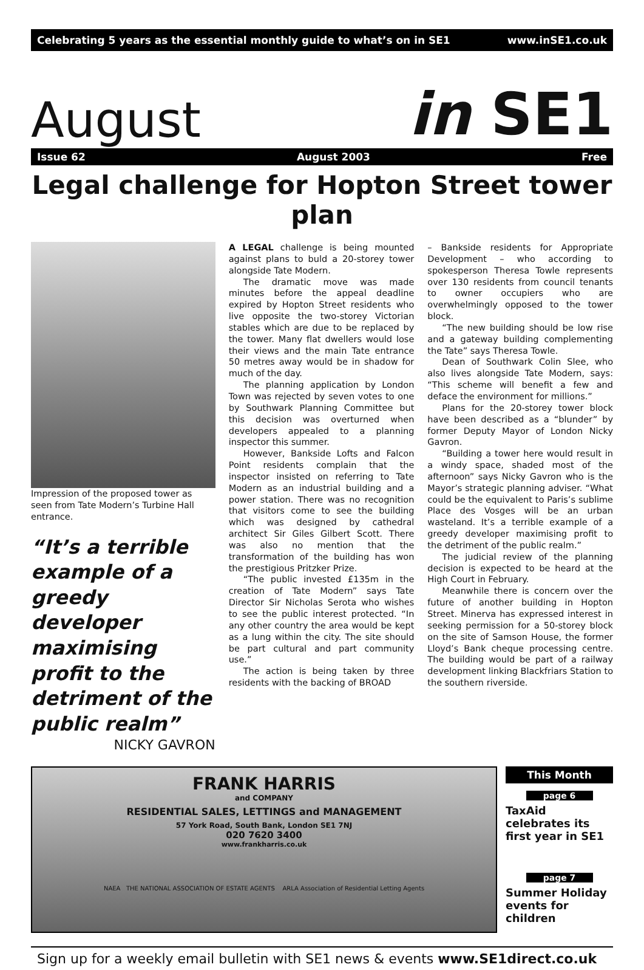Celebrating 5 years as the essential monthly guide to what’s on in SE1 www.inSE1.co.uk
August in SE1
Issue 62 August 2003 Free
Legal challenge for Hopton Street tower plan
Impression of the proposed tower as seen from Tate Modern’s Turbine Hall entrance.
“It’s a terrible example of a greedy developer maximising profit to the detriment of the public realm”
NICKY GAVRON
A LEGAL challenge is being mounted against plans to buld a 20-storey tower alongside Tate Modern.
The dramatic move was made minutes before the appeal deadline expired by Hopton Street residents who live opposite the two-storey Victorian stables which are due to be replaced by the tower. Many flat dwellers would lose their views and the main Tate entrance 50 metres away would be in shadow for much of the day.
The planning application by London Town was rejected by seven votes to one by Southwark Planning Committee but this decision was overturned when developers appealed to a planning inspector this summer.
However, Bankside Lofts and Falcon Point residents complain that the inspector insisted on referring to Tate Modern as an industrial building and a power station. There was no recognition that visitors come to see the building which was designed by cathedral architect Sir Giles Gilbert Scott. There was also no mention that the transformation of the building has won the prestigious Pritzker Prize.
“The public invested £135m in the creation of Tate Modern” says Tate Director Sir Nicholas Serota who wishes to see the public interest protected. “In any other country the area would be kept as a lung within the city. The site should be part cultural and part community use.”
The action is being taken by three residents with the backing of BROAD
– Bankside residents for Appropriate Development – who according to spokesperson Theresa Towle represents over 130 residents from council tenants to owner occupiers who are overwhelmingly opposed to the tower block.
“The new building should be low rise and a gateway building complementing the Tate” says Theresa Towle.
Dean of Southwark Colin Slee, who also lives alongside Tate Modern, says: “This scheme will benefit a few and deface the environment for millions.”
Plans for the 20-storey tower block have been described as a “blunder” by former Deputy Mayor of London Nicky Gavron.
“Building a tower here would result in a windy space, shaded most of the afternoon” says Nicky Gavron who is the Mayor’s strategic planning adviser. “What could be the equivalent to Paris’s sublime Place des Vosges will be an urban wasteland. It’s a terrible example of a greedy developer maximising profit to the detriment of the public realm.”
The judicial review of the planning decision is expected to be heard at the High Court in February.
Meanwhile there is concern over the future of another building in Hopton Street. Minerva has expressed interest in seeking permission for a 50-storey block on the site of Samson House, the former Lloyd’s Bank cheque processing centre. The building would be part of a railway development linking Blackfriars Station to the southern riverside.
FRANK HARRIS
and COMPANY
RESIDENTIAL SALES, LETTINGS and MANAGEMENT
57 York Road, South Bank, London SE1 7NJ
020 7620 3400
www.frankharris.co.uk
NAEA THE NATIONAL ASSOCIATION OF ESTATE AGENTS ARLA Association of Residential Letting Agents
This Month
page 6
TaxAid celebrates its first year in SE1
page 7
Summer Holiday events for children
Sign up for a weekly email bulletin with SE1 news & events www.SE1direct.co.uk